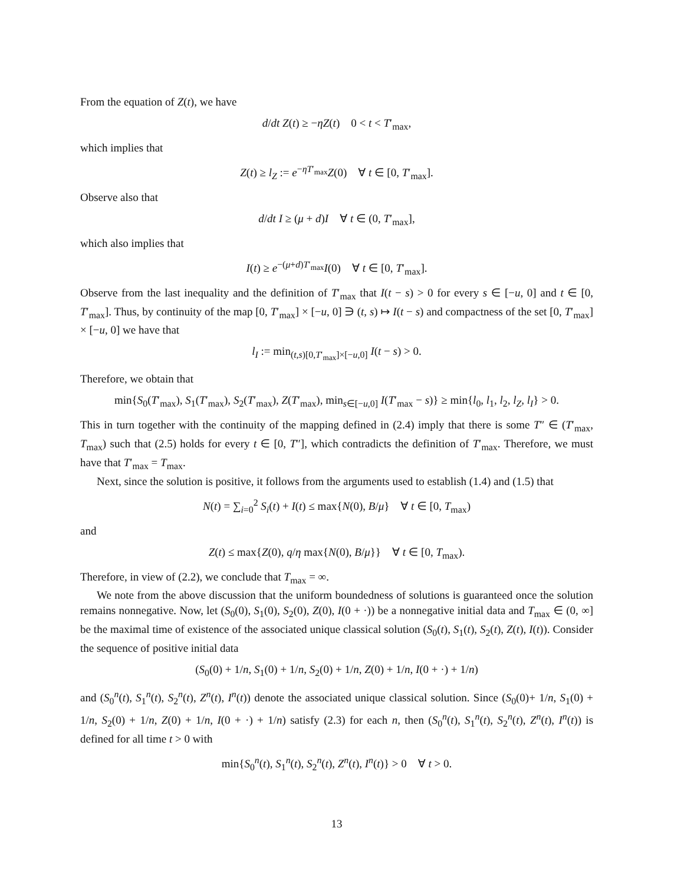From the equation of Z(t), we have
d/dt Z(t) ≥ −ηZ(t) 0 < t < T′<sub>max</sub>,
which implies that
Z(t) ≥ l<sub>Z</sub> := e<sup>−ηT′<sub>max</sub></sup>Z(0) ∀ t ∈ [0, T′<sub>max</sub>].
Observe also that
d/dt I ≥ (μ + d)I ∀ t ∈ (0, T′<sub>max</sub>],
which also implies that
I(t) ≥ e<sup>−(μ+d)T′<sub>max</sub></sup>I(0) ∀ t ∈ [0, T′<sub>max</sub>].
Observe from the last inequality and the definition of T′<sub>max</sub> that I(t − s) > 0 for every s ∈ [−u, 0] and t ∈ [0, T′<sub>max</sub>]. Thus, by continuity of the map [0, T′<sub>max</sub>] × [−u, 0] ∋ (t, s) ↦ I(t − s) and compactness of the set [0, T′<sub>max</sub>] × [−u, 0] we have that
l<sub>I</sub> := min<sub>(t,s)[0,T′<sub>max</sub>]×[−u,0]</sub> I(t − s) > 0.
Therefore, we obtain that
min{S<sub>0</sub>(T′<sub>max</sub>), S<sub>1</sub>(T′<sub>max</sub>), S<sub>2</sub>(T′<sub>max</sub>), Z(T′<sub>max</sub>), min<sub>s∈[−u,0]</sub> I(T′<sub>max</sub> − s)} ≥ min{l<sub>0</sub>, l<sub>1</sub>, l<sub>2</sub>, l<sub>Z</sub>, l<sub>I</sub>} > 0.
This in turn together with the continuity of the mapping defined in (2.4) imply that there is some T″ ∈ (T′<sub>max</sub>, T<sub>max</sub>) such that (2.5) holds for every t ∈ [0, T″], which contradicts the definition of T′<sub>max</sub>. Therefore, we must have that T′<sub>max</sub> = T<sub>max</sub>.
Next, since the solution is positive, it follows from the arguments used to establish (1.4) and (1.5) that
N(t) = ∑<sub>i=0</sub><sup>2</sup> S<sub>i</sub>(t) + I(t) ≤ max{N(0), B/μ} ∀ t ∈ [0, T<sub>max</sub>)
and
Z(t) ≤ max{Z(0), q/η max{N(0), B/μ}} ∀ t ∈ [0, T<sub>max</sub>).
Therefore, in view of (2.2), we conclude that T<sub>max</sub> = ∞.
We note from the above discussion that the uniform boundedness of solutions is guaranteed once the solution remains nonnegative. Now, let (S<sub>0</sub>(0), S<sub>1</sub>(0), S<sub>2</sub>(0), Z(0), I(0 + ·)) be a nonnegative initial data and T<sub>max</sub> ∈ (0, ∞] be the maximal time of existence of the associated unique classical solution (S<sub>0</sub>(t), S<sub>1</sub>(t), S<sub>2</sub>(t), Z(t), I(t)). Consider the sequence of positive initial data
(S<sub>0</sub>(0) + 1/n, S<sub>1</sub>(0) + 1/n, S<sub>2</sub>(0) + 1/n, Z(0) + 1/n, I(0 + ·) + 1/n)
and (S<sub>0</sub><sup>n</sup>(t), S<sub>1</sub><sup>n</sup>(t), S<sub>2</sub><sup>n</sup>(t), Z<sup>n</sup>(t), I<sup>n</sup>(t)) denote the associated unique classical solution. Since (S<sub>0</sub>(0)+ 1/n, S<sub>1</sub>(0) + 1/n, S<sub>2</sub>(0) + 1/n, Z(0) + 1/n, I(0 + ·) + 1/n) satisfy (2.3) for each n, then (S<sub>0</sub><sup>n</sup>(t), S<sub>1</sub><sup>n</sup>(t), S<sub>2</sub><sup>n</sup>(t), Z<sup>n</sup>(t), I<sup>n</sup>(t)) is defined for all time t > 0 with
min{S<sub>0</sub><sup>n</sup>(t), S<sub>1</sub><sup>n</sup>(t), S<sub>2</sub><sup>n</sup>(t), Z<sup>n</sup>(t), I<sup>n</sup>(t)} > 0 ∀ t > 0.
13